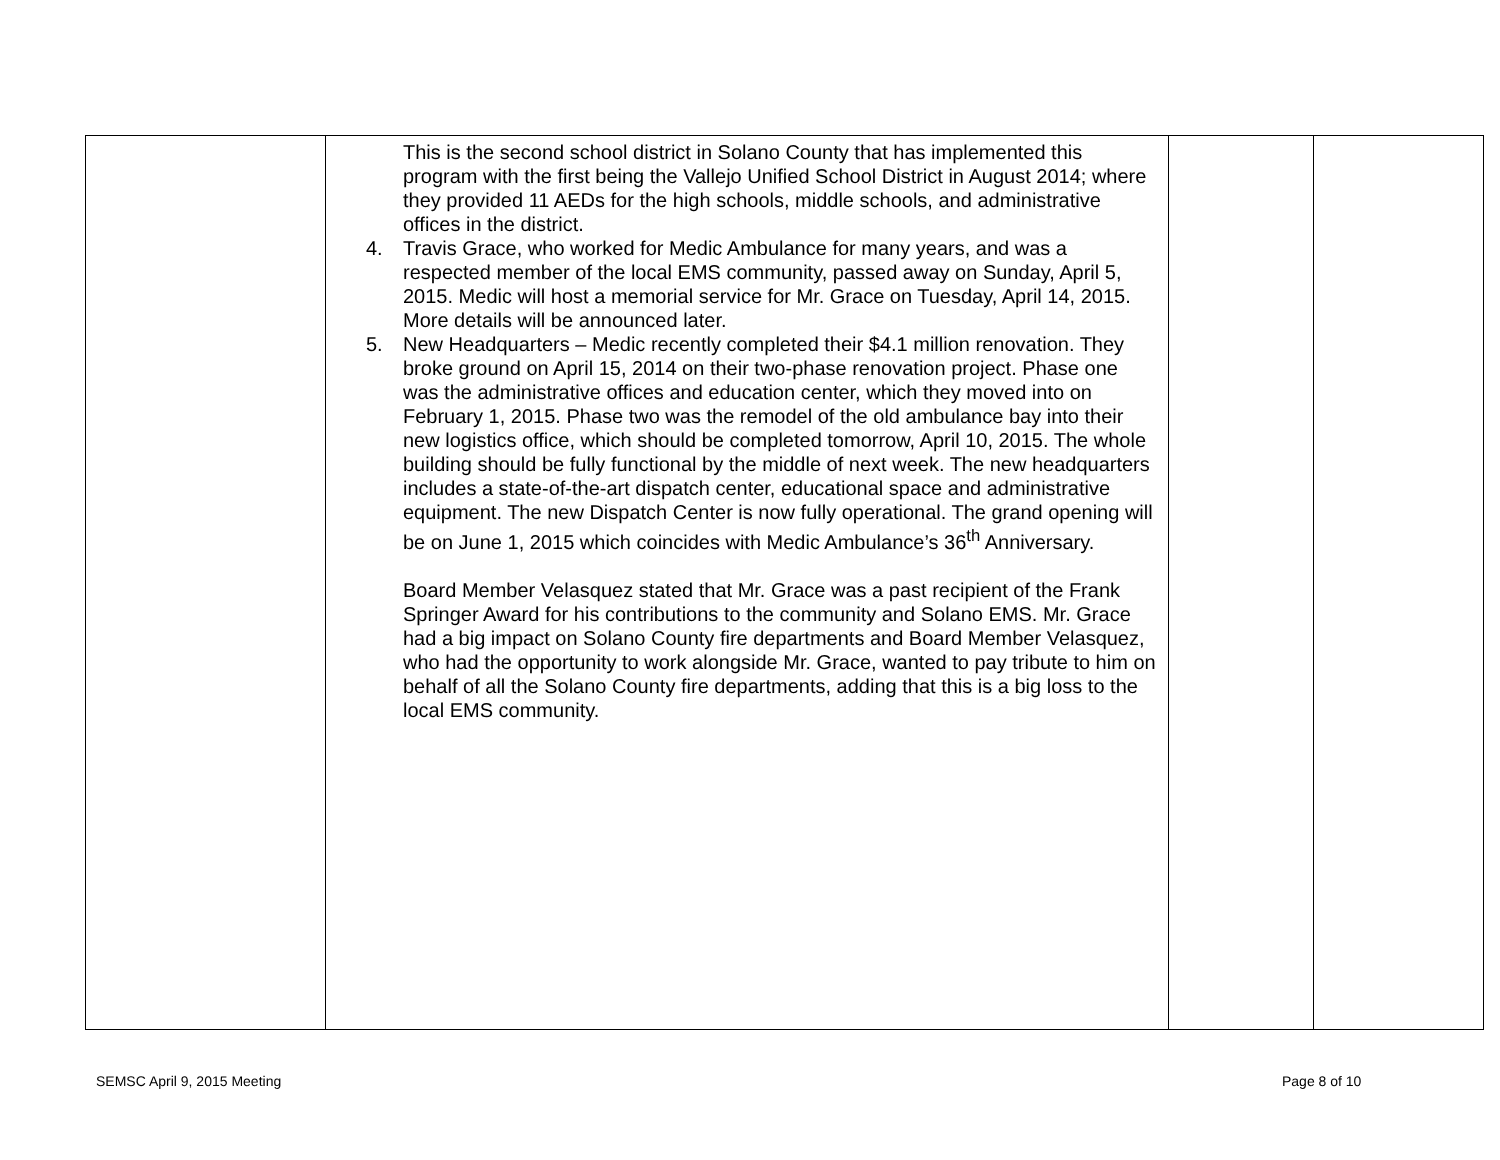| | This is the second school district in Solano County that has implemented this program with the first being the Vallejo Unified School District in August 2014; where they provided 11 AEDs for the high schools, middle schools, and administrative offices in the district. 4. Travis Grace, who worked for Medic Ambulance for many years, and was a respected member of the local EMS community, passed away on Sunday, April 5, 2015. Medic will host a memorial service for Mr. Grace on Tuesday, April 14, 2015. More details will be announced later. 5. New Headquarters – Medic recently completed their $4.1 million renovation. They broke ground on April 15, 2014 on their two-phase renovation project. Phase one was the administrative offices and education center, which they moved into on February 1, 2015. Phase two was the remodel of the old ambulance bay into their new logistics office, which should be completed tomorrow, April 10, 2015. The whole building should be fully functional by the middle of next week. The new headquarters includes a state-of-the-art dispatch center, educational space and administrative equipment. The new Dispatch Center is now fully operational. The grand opening will be on June 1, 2015 which coincides with Medic Ambulance’s 36<sup>th</sup> Anniversary. Board Member Velasquez stated that Mr. Grace was a past recipient of the Frank Springer Award for his contributions to the community and Solano EMS. Mr. Grace had a big impact on Solano County fire departments and Board Member Velasquez, who had the opportunity to work alongside Mr. Grace, wanted to pay tribute to him on behalf of all the Solano County fire departments, adding that this is a big loss to the local EMS community. | | |
SEMSC April 9, 2015 Meeting Page 8 of 10